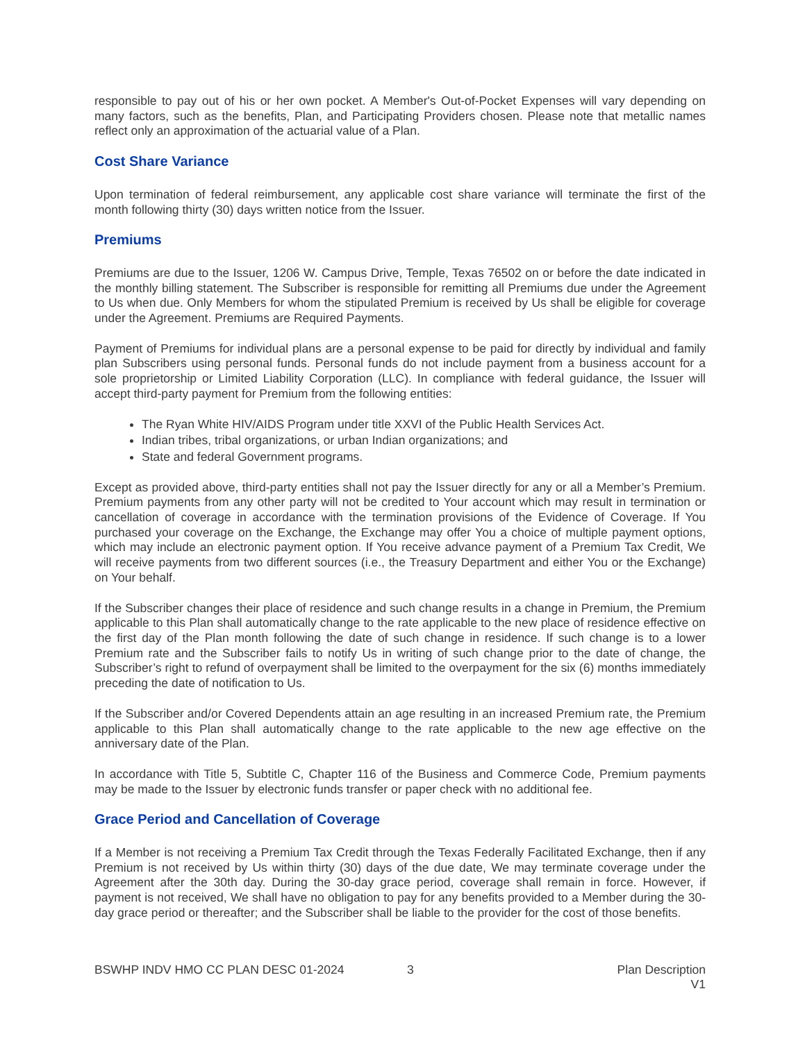responsible to pay out of his or her own pocket. A Member's Out-of-Pocket Expenses will vary depending on many factors, such as the benefits, Plan, and Participating Providers chosen. Please note that metallic names reflect only an approximation of the actuarial value of a Plan.
Cost Share Variance
Upon termination of federal reimbursement, any applicable cost share variance will terminate the first of the month following thirty (30) days written notice from the Issuer.
Premiums
Premiums are due to the Issuer, 1206 W. Campus Drive, Temple, Texas 76502 on or before the date indicated in the monthly billing statement. The Subscriber is responsible for remitting all Premiums due under the Agreement to Us when due. Only Members for whom the stipulated Premium is received by Us shall be eligible for coverage under the Agreement. Premiums are Required Payments.
Payment of Premiums for individual plans are a personal expense to be paid for directly by individual and family plan Subscribers using personal funds. Personal funds do not include payment from a business account for a sole proprietorship or Limited Liability Corporation (LLC). In compliance with federal guidance, the Issuer will accept third-party payment for Premium from the following entities:
The Ryan White HIV/AIDS Program under title XXVI of the Public Health Services Act.
Indian tribes, tribal organizations, or urban Indian organizations; and
State and federal Government programs.
Except as provided above, third-party entities shall not pay the Issuer directly for any or all a Member’s Premium. Premium payments from any other party will not be credited to Your account which may result in termination or cancellation of coverage in accordance with the termination provisions of the Evidence of Coverage. If You purchased your coverage on the Exchange, the Exchange may offer You a choice of multiple payment options, which may include an electronic payment option. If You receive advance payment of a Premium Tax Credit, We will receive payments from two different sources (i.e., the Treasury Department and either You or the Exchange) on Your behalf.
If the Subscriber changes their place of residence and such change results in a change in Premium, the Premium applicable to this Plan shall automatically change to the rate applicable to the new place of residence effective on the first day of the Plan month following the date of such change in residence. If such change is to a lower Premium rate and the Subscriber fails to notify Us in writing of such change prior to the date of change, the Subscriber’s right to refund of overpayment shall be limited to the overpayment for the six (6) months immediately preceding the date of notification to Us.
If the Subscriber and/or Covered Dependents attain an age resulting in an increased Premium rate, the Premium applicable to this Plan shall automatically change to the rate applicable to the new age effective on the anniversary date of the Plan.
In accordance with Title 5, Subtitle C, Chapter 116 of the Business and Commerce Code, Premium payments may be made to the Issuer by electronic funds transfer or paper check with no additional fee.
Grace Period and Cancellation of Coverage
If a Member is not receiving a Premium Tax Credit through the Texas Federally Facilitated Exchange, then if any Premium is not received by Us within thirty (30) days of the due date, We may terminate coverage under the Agreement after the 30th day. During the 30-day grace period, coverage shall remain in force. However, if payment is not received, We shall have no obligation to pay for any benefits provided to a Member during the 30-day grace period or thereafter; and the Subscriber shall be liable to the provider for the cost of those benefits.
BSWHP INDV HMO CC PLAN DESC 01-2024 3 Plan Description
V1